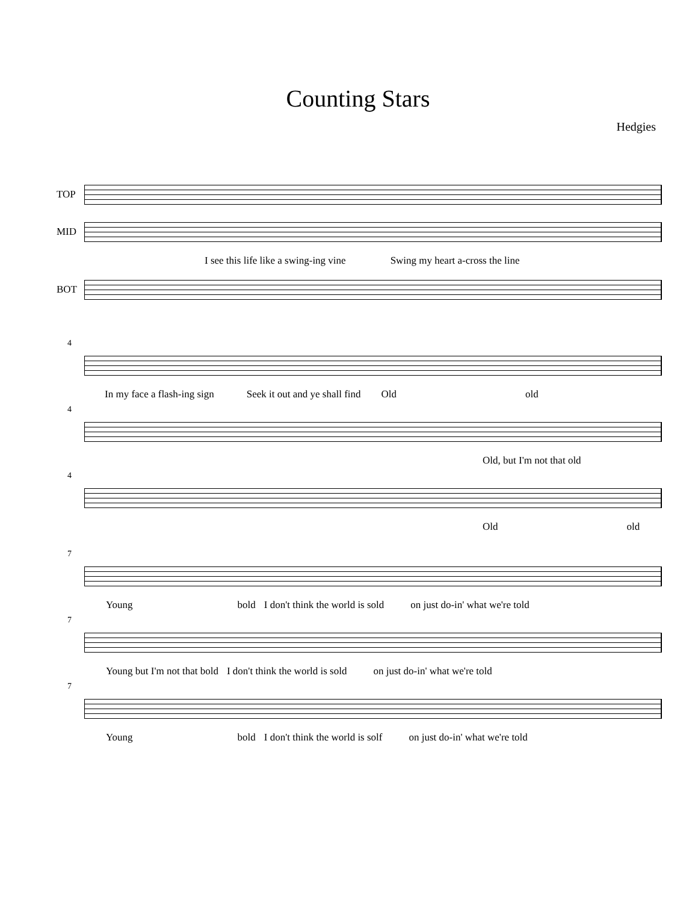Counting Stars
Hedgies
TOP
MID
I see this life like a swing-ing vine Swing my heart a-cross the line
BOT
4
In my face a flash-ing sign Seek it out and ye shall find Old old
4
Old, but I'm not that old
4
Old old
7
Young bold I don't think the world is sold on just do-in' what we're told
7
Young but I'm not that bold I don't think the world is sold on just do-in' what we're told
7
Young bold I don't think the world is solf on just do-in' what we're told